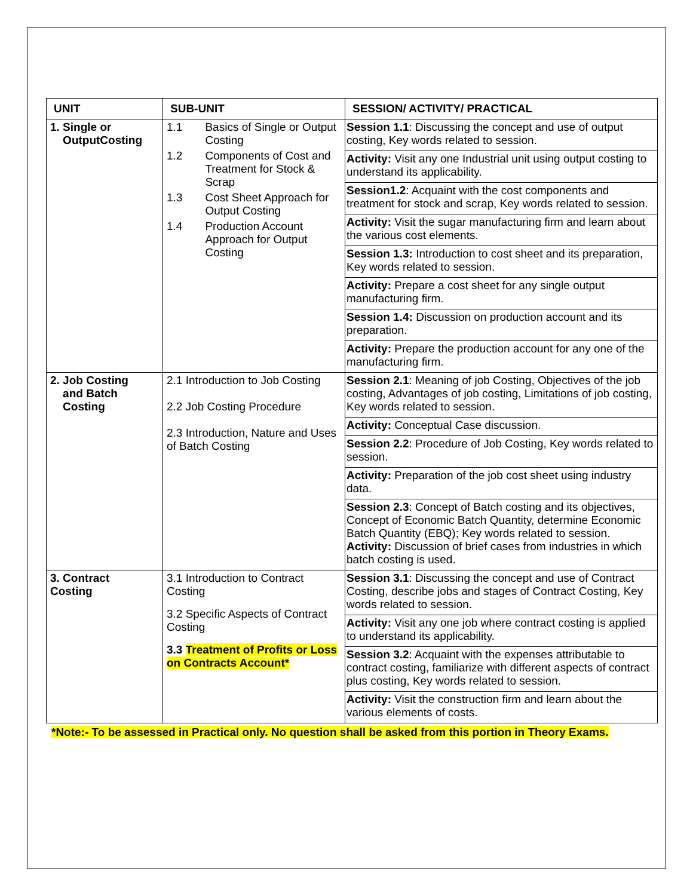| UNIT | SUB-UNIT | SESSION/ ACTIVITY/ PRACTICAL |
| --- | --- | --- |
| 1. Single or OutputCosting | 1.1 Basics of Single or Output Costing 1.2 Components of Cost and Treatment for Stock & Scrap 1.3 Cost Sheet Approach for Output Costing 1.4 Production Account Approach for Output Costing | Session 1.1 : Discussing the concept and use of output costing, Key words related to session. Activity: Visit any one Industrial unit using output costing to understand its applicability. Session1.2 : Acquaint with the cost components and treatment for stock and scrap, Key words related to session. Activity: Visit the sugar manufacturing firm and learn about the various cost elements. Session 1.3: Introduction to cost sheet and its preparation, Key words related to session. Activity: Prepare a cost sheet for any single output manufacturing firm. Session 1.4: Discussion on production account and its preparation. Activity: Prepare the production account for any one of the manufacturing firm. |
| 2. Job Costing and Batch Costing | 2.1 Introduction to Job Costing 2.2 Job Costing Procedure 2.3 Introduction, Nature and Uses of Batch Costing | Session 2.1 : Meaning of job Costing, Objectives of the job costing, Advantages of job costing, Limitations of job costing, Key words related to session. Activity: Conceptual Case discussion. Session 2.2 : Procedure of Job Costing, Key words related to session. Activity: Preparation of the job cost sheet using industry data. Session 2.3 : Concept of Batch costing and its objectives, Concept of Economic Batch Quantity, determine Economic Batch Quantity (EBQ); Key words related to session. Activity: Discussion of brief cases from industries in which batch costing is used. |
| 3. Contract Costing | 3.1 Introduction to Contract Costing 3.2 Specific Aspects of Contract Costing 3.3 Treatment of Profits or Loss on Contracts Account* | Session 3.1 : Discussing the concept and use of Contract Costing, describe jobs and stages of Contract Costing, Key words related to session. Activity: Visit any one job where contract costing is applied to understand its applicability. Session 3.2 : Acquaint with the expenses attributable to contract costing, familiarize with different aspects of contract plus costing, Key words related to session. Activity: Visit the construction firm and learn about the various elements of costs. |
*Note:- To be assessed in Practical only. No question shall be asked from this portion in Theory Exams.